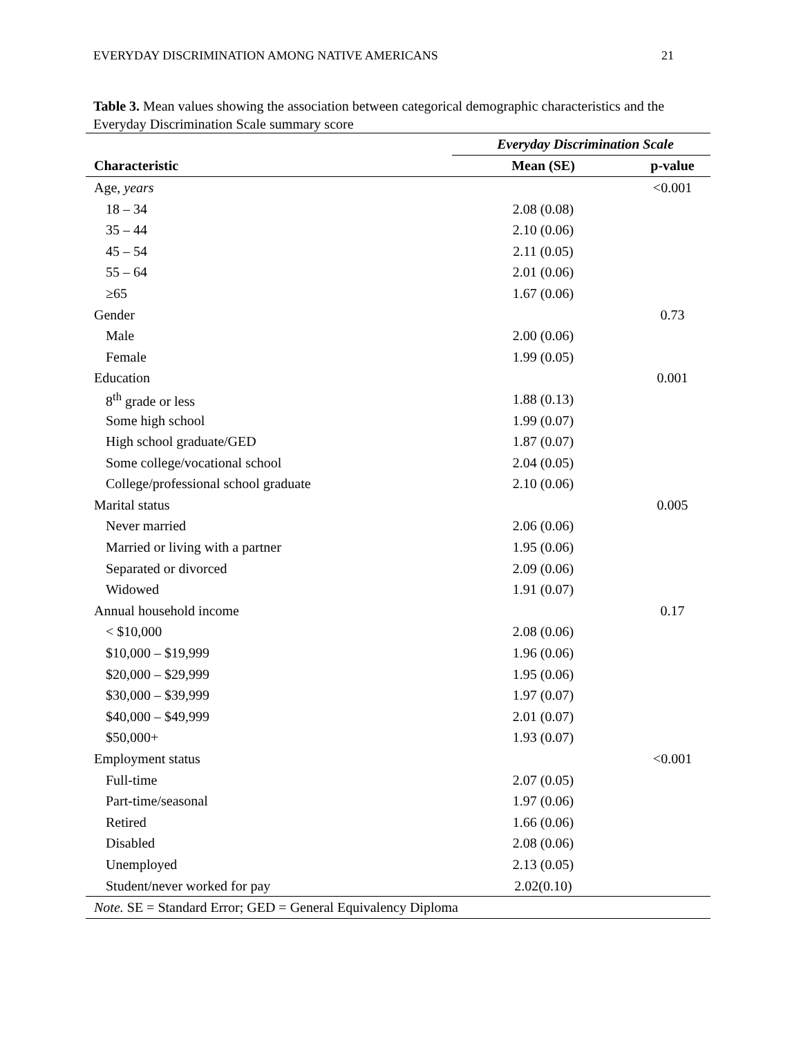EVERYDAY DISCRIMINATION AMONG NATIVE AMERICANS 21
Table 3. Mean values showing the association between categorical demographic characteristics and the Everyday Discrimination Scale summary score
| | Everyday Discrimination Scale | |
| Characteristic | Mean (SE) | p-value |
| Age, years | | <0.001 |
| 18 – 34 | 2.08 (0.08) | |
| 35 – 44 | 2.10 (0.06) | |
| 45 – 54 | 2.11 (0.05) | |
| 55 – 64 | 2.01 (0.06) | |
| ≥65 | 1.67 (0.06) | |
| Gender | | 0.73 |
| Male | 2.00 (0.06) | |
| Female | 1.99 (0.05) | |
| Education | | 0.001 |
| 8<sup>th</sup> grade or less | 1.88 (0.13) | |
| Some high school | 1.99 (0.07) | |
| High school graduate/GED | 1.87 (0.07) | |
| Some college/vocational school | 2.04 (0.05) | |
| College/professional school graduate | 2.10 (0.06) | |
| Marital status | | 0.005 |
| Never married | 2.06 (0.06) | |
| Married or living with a partner | 1.95 (0.06) | |
| Separated or divorced | 2.09 (0.06) | |
| Widowed | 1.91 (0.07) | |
| Annual household income | | 0.17 |
| < $10,000 | 2.08 (0.06) | |
| $10,000 – $19,999 | 1.96 (0.06) | |
| $20,000 – $29,999 | 1.95 (0.06) | |
| $30,000 – $39,999 | 1.97 (0.07) | |
| $40,000 – $49,999 | 2.01 (0.07) | |
| $50,000+ | 1.93 (0.07) | |
| Employment status | | <0.001 |
| Full-time | 2.07 (0.05) | |
| Part-time/seasonal | 1.97 (0.06) | |
| Retired | 1.66 (0.06) | |
| Disabled | 2.08 (0.06) | |
| Unemployed | 2.13 (0.05) | |
| Student/never worked for pay | 2.02(0.10) | |
| Note. SE = Standard Error; GED = General Equivalency Diploma | | |